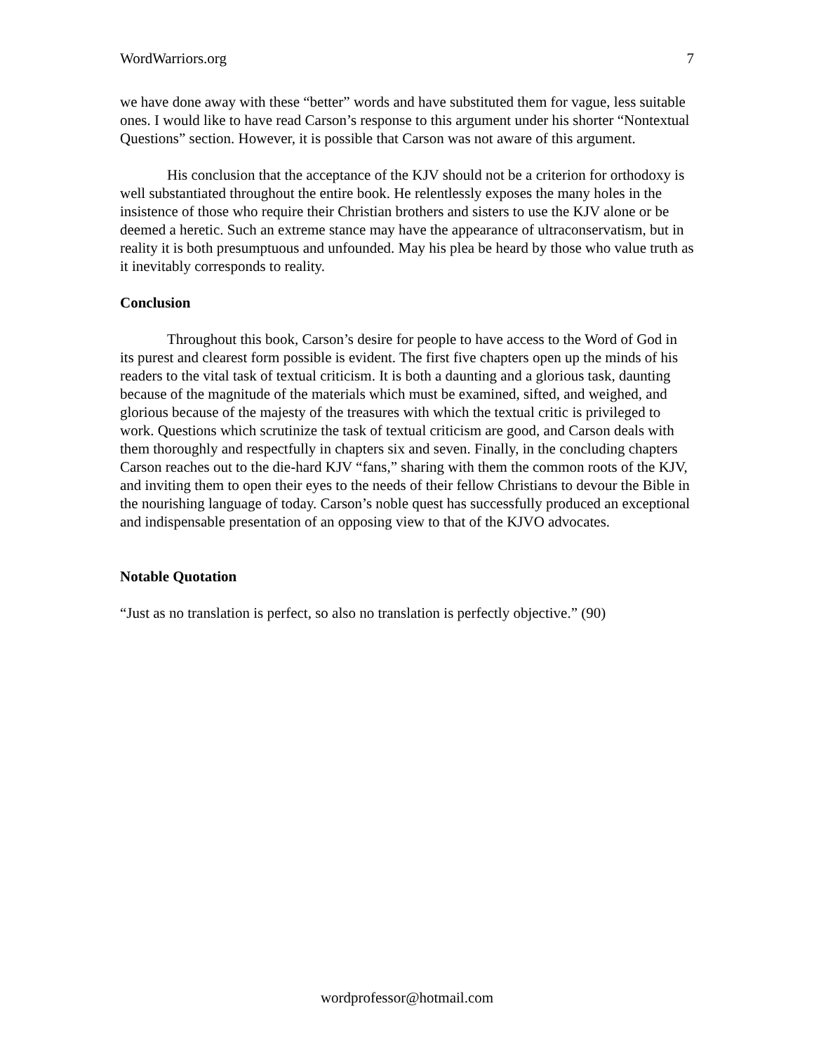WordWarriors.org 7
we have done away with these “better” words and have substituted them for vague, less suitable ones. I would like to have read Carson’s response to this argument under his shorter “Nontextual Questions” section. However, it is possible that Carson was not aware of this argument.
His conclusion that the acceptance of the KJV should not be a criterion for orthodoxy is well substantiated throughout the entire book. He relentlessly exposes the many holes in the insistence of those who require their Christian brothers and sisters to use the KJV alone or be deemed a heretic. Such an extreme stance may have the appearance of ultraconservatism, but in reality it is both presumptuous and unfounded. May his plea be heard by those who value truth as it inevitably corresponds to reality.
Conclusion
Throughout this book, Carson’s desire for people to have access to the Word of God in its purest and clearest form possible is evident. The first five chapters open up the minds of his readers to the vital task of textual criticism. It is both a daunting and a glorious task, daunting because of the magnitude of the materials which must be examined, sifted, and weighed, and glorious because of the majesty of the treasures with which the textual critic is privileged to work. Questions which scrutinize the task of textual criticism are good, and Carson deals with them thoroughly and respectfully in chapters six and seven. Finally, in the concluding chapters Carson reaches out to the die-hard KJV “fans,” sharing with them the common roots of the KJV, and inviting them to open their eyes to the needs of their fellow Christians to devour the Bible in the nourishing language of today. Carson’s noble quest has successfully produced an exceptional and indispensable presentation of an opposing view to that of the KJVO advocates.
Notable Quotation
“Just as no translation is perfect, so also no translation is perfectly objective.” (90)
wordprofessor@hotmail.com